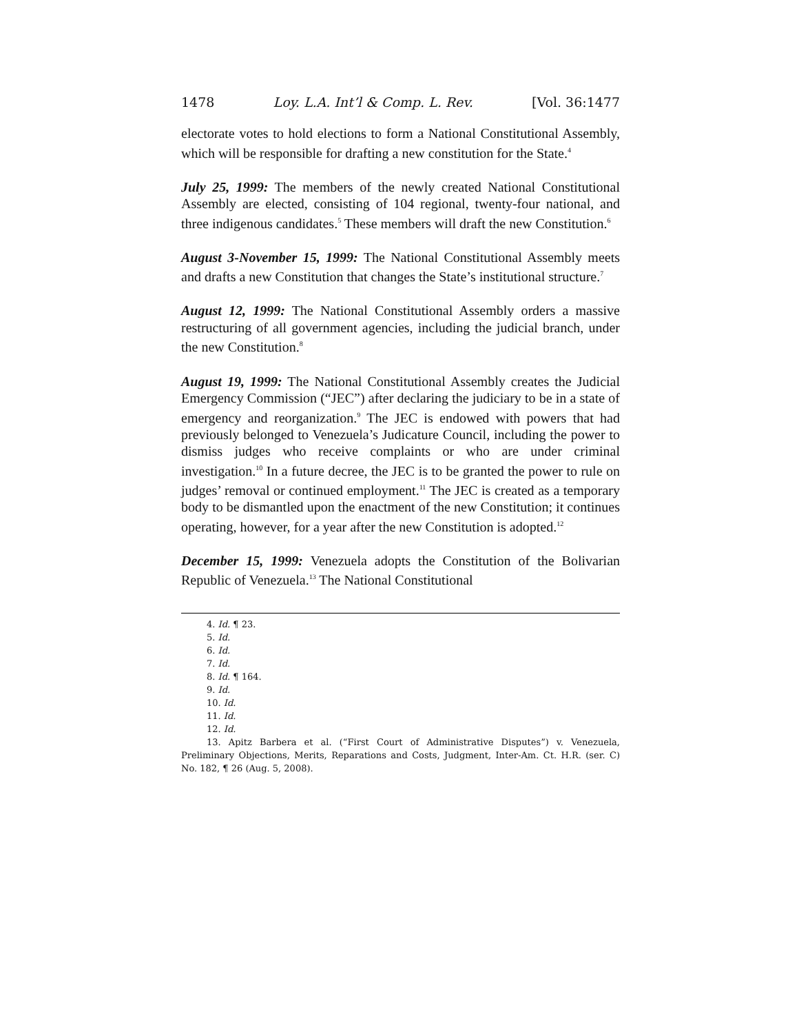1478 Loy. L.A. Int’l & Comp. L. Rev. [Vol. 36:1477
electorate votes to hold elections to form a National Constitutional Assembly, which will be responsible for drafting a new constitution for the State.<sup>4</sup>
July 25, 1999: The members of the newly created National Constitutional Assembly are elected, consisting of 104 regional, twenty-four national, and three indigenous candidates.<sup>5</sup> These members will draft the new Constitution.<sup>6</sup>
August 3-November 15, 1999: The National Constitutional Assembly meets and drafts a new Constitution that changes the State’s institutional structure.<sup>7</sup>
August 12, 1999: The National Constitutional Assembly orders a massive restructuring of all government agencies, including the judicial branch, under the new Constitution.<sup>8</sup>
August 19, 1999: The National Constitutional Assembly creates the Judicial Emergency Commission (“JEC”) after declaring the judiciary to be in a state of emergency and reorganization.<sup>9</sup> The JEC is endowed with powers that had previously belonged to Venezuela’s Judicature Council, including the power to dismiss judges who receive complaints or who are under criminal investigation.<sup>10</sup> In a future decree, the JEC is to be granted the power to rule on judges’ removal or continued employment.<sup>11</sup> The JEC is created as a temporary body to be dismantled upon the enactment of the new Constitution; it continues operating, however, for a year after the new Constitution is adopted.<sup>12</sup>
December 15, 1999: Venezuela adopts the Constitution of the Bolivarian Republic of Venezuela.<sup>13</sup> The National Constitutional
4. Id. ¶ 23.
5. Id.
6. Id.
7. Id.
8. Id. ¶ 164.
9. Id.
10. Id.
11. Id.
12. Id.
13. Apitz Barbera et al. (“First Court of Administrative Disputes”) v. Venezuela, Preliminary Objections, Merits, Reparations and Costs, Judgment, Inter-Am. Ct. H.R. (ser. C) No. 182, ¶ 26 (Aug. 5, 2008).